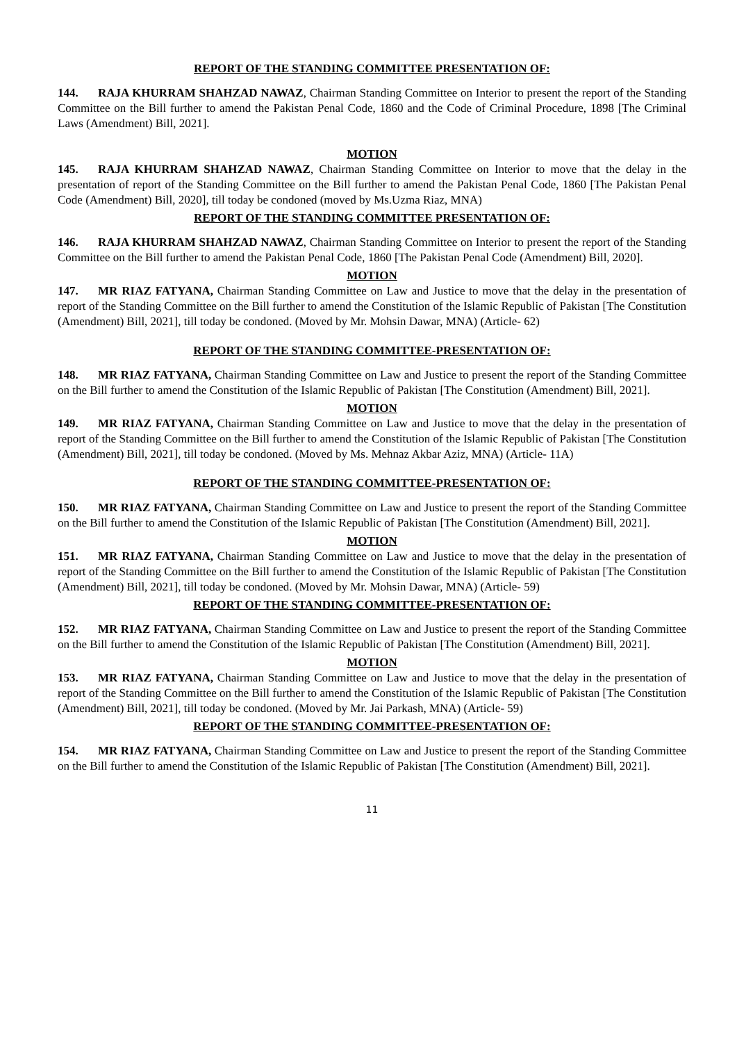REPORT OF THE STANDING COMMITTEE PRESENTATION OF:
144. RAJA KHURRAM SHAHZAD NAWAZ, Chairman Standing Committee on Interior to present the report of the Standing Committee on the Bill further to amend the Pakistan Penal Code, 1860 and the Code of Criminal Procedure, 1898 [The Criminal Laws (Amendment) Bill, 2021].
MOTION
145. RAJA KHURRAM SHAHZAD NAWAZ, Chairman Standing Committee on Interior to move that the delay in the presentation of report of the Standing Committee on the Bill further to amend the Pakistan Penal Code, 1860 [The Pakistan Penal Code (Amendment) Bill, 2020], till today be condoned (moved by Ms.Uzma Riaz, MNA)
REPORT OF THE STANDING COMMITTEE PRESENTATION OF:
146. RAJA KHURRAM SHAHZAD NAWAZ, Chairman Standing Committee on Interior to present the report of the Standing Committee on the Bill further to amend the Pakistan Penal Code, 1860 [The Pakistan Penal Code (Amendment) Bill, 2020].
MOTION
147. MR RIAZ FATYANA, Chairman Standing Committee on Law and Justice to move that the delay in the presentation of report of the Standing Committee on the Bill further to amend the Constitution of the Islamic Republic of Pakistan [The Constitution (Amendment) Bill, 2021], till today be condoned. (Moved by Mr. Mohsin Dawar, MNA) (Article- 62)
REPORT OF THE STANDING COMMITTEE-PRESENTATION OF:
148. MR RIAZ FATYANA, Chairman Standing Committee on Law and Justice to present the report of the Standing Committee on the Bill further to amend the Constitution of the Islamic Republic of Pakistan [The Constitution (Amendment) Bill, 2021].
MOTION
149. MR RIAZ FATYANA, Chairman Standing Committee on Law and Justice to move that the delay in the presentation of report of the Standing Committee on the Bill further to amend the Constitution of the Islamic Republic of Pakistan [The Constitution (Amendment) Bill, 2021], till today be condoned. (Moved by Ms. Mehnaz Akbar Aziz, MNA) (Article- 11A)
REPORT OF THE STANDING COMMITTEE-PRESENTATION OF:
150. MR RIAZ FATYANA, Chairman Standing Committee on Law and Justice to present the report of the Standing Committee on the Bill further to amend the Constitution of the Islamic Republic of Pakistan [The Constitution (Amendment) Bill, 2021].
MOTION
151. MR RIAZ FATYANA, Chairman Standing Committee on Law and Justice to move that the delay in the presentation of report of the Standing Committee on the Bill further to amend the Constitution of the Islamic Republic of Pakistan [The Constitution (Amendment) Bill, 2021], till today be condoned. (Moved by Mr. Mohsin Dawar, MNA) (Article- 59)
REPORT OF THE STANDING COMMITTEE-PRESENTATION OF:
152. MR RIAZ FATYANA, Chairman Standing Committee on Law and Justice to present the report of the Standing Committee on the Bill further to amend the Constitution of the Islamic Republic of Pakistan [The Constitution (Amendment) Bill, 2021].
MOTION
153. MR RIAZ FATYANA, Chairman Standing Committee on Law and Justice to move that the delay in the presentation of report of the Standing Committee on the Bill further to amend the Constitution of the Islamic Republic of Pakistan [The Constitution (Amendment) Bill, 2021], till today be condoned. (Moved by Mr. Jai Parkash, MNA) (Article- 59)
REPORT OF THE STANDING COMMITTEE-PRESENTATION OF:
154. MR RIAZ FATYANA, Chairman Standing Committee on Law and Justice to present the report of the Standing Committee on the Bill further to amend the Constitution of the Islamic Republic of Pakistan [The Constitution (Amendment) Bill, 2021].
11